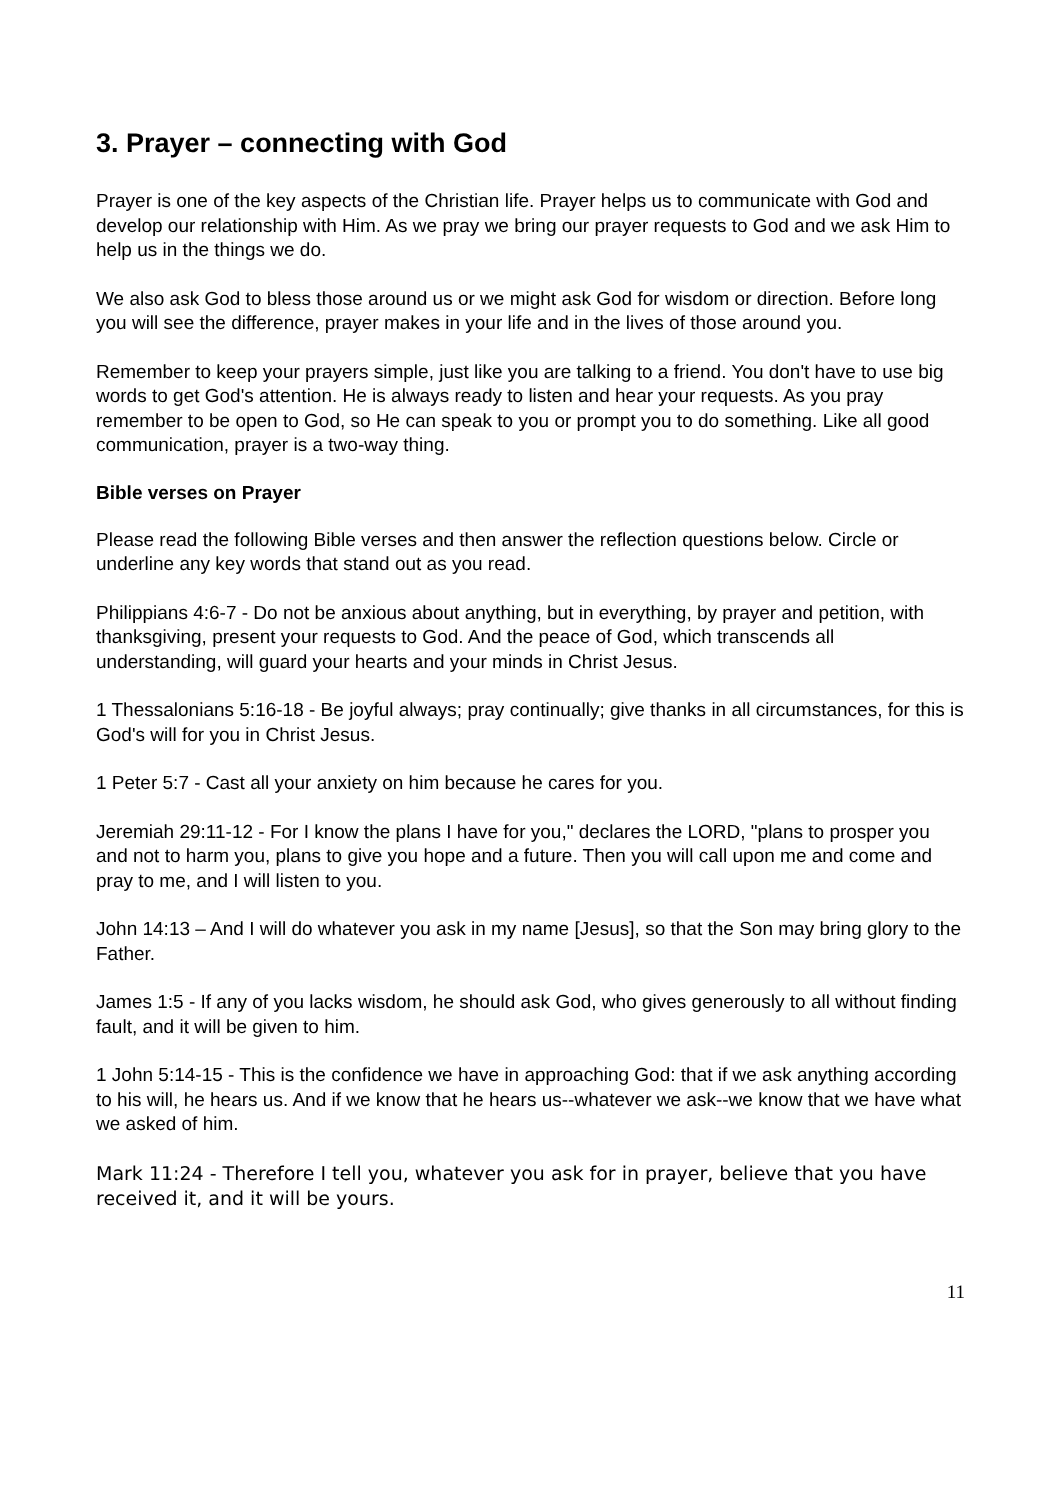3. Prayer – connecting with God
Prayer is one of the key aspects of the Christian life. Prayer helps us to communicate with God and develop our relationship with Him. As we pray we bring our prayer requests to God and we ask Him to help us in the things we do.
We also ask God to bless those around us or we might ask God for wisdom or direction. Before long you will see the difference, prayer makes in your life and in the lives of those around you.
Remember to keep your prayers simple, just like you are talking to a friend. You don't have to use big words to get God's attention. He is always ready to listen and hear your requests. As you pray remember to be open to God, so He can speak to you or prompt you to do something. Like all good communication, prayer is a two-way thing.
Bible verses on Prayer
Please read the following Bible verses and then answer the reflection questions below. Circle or underline any key words that stand out as you read.
Philippians 4:6-7 - Do not be anxious about anything, but in everything, by prayer and petition, with thanksgiving, present your requests to God. And the peace of God, which transcends all understanding, will guard your hearts and your minds in Christ Jesus.
1 Thessalonians 5:16-18 - Be joyful always; pray continually; give thanks in all circumstances, for this is God's will for you in Christ Jesus.
1 Peter 5:7 - Cast all your anxiety on him because he cares for you.
Jeremiah 29:11-12 - For I know the plans I have for you," declares the LORD, "plans to prosper you and not to harm you, plans to give you hope and a future. Then you will call upon me and come and pray to me, and I will listen to you.
John 14:13 – And I will do whatever you ask in my name [Jesus], so that the Son may bring glory to the Father.
James 1:5 - If any of you lacks wisdom, he should ask God, who gives generously to all without finding fault, and it will be given to him.
1 John 5:14-15 - This is the confidence we have in approaching God: that if we ask anything according to his will, he hears us. And if we know that he hears us--whatever we ask--we know that we have what we asked of him.
Mark 11:24 - Therefore I tell you, whatever you ask for in prayer, believe that you have
received it, and it will be yours.
11